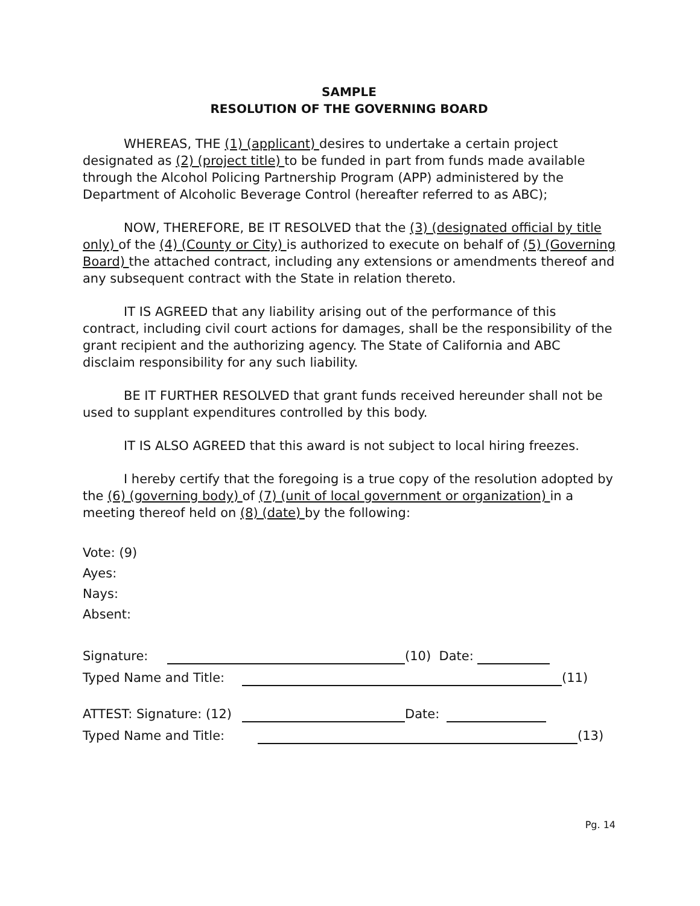SAMPLE
RESOLUTION OF THE GOVERNING BOARD
WHEREAS, THE (1) (applicant) desires to undertake a certain project designated as (2) (project title) to be funded in part from funds made available through the Alcohol Policing Partnership Program (APP) administered by the Department of Alcoholic Beverage Control (hereafter referred to as ABC);
NOW, THEREFORE, BE IT RESOLVED that the (3) (designated official by title only) of the (4) (County or City) is authorized to execute on behalf of (5) (Governing Board) the attached contract, including any extensions or amendments thereof and any subsequent contract with the State in relation thereto.
IT IS AGREED that any liability arising out of the performance of this contract, including civil court actions for damages, shall be the responsibility of the grant recipient and the authorizing agency. The State of California and ABC disclaim responsibility for any such liability.
BE IT FURTHER RESOLVED that grant funds received hereunder shall not be used to supplant expenditures controlled by this body.
IT IS ALSO AGREED that this award is not subject to local hiring freezes.
I hereby certify that the foregoing is a true copy of the resolution adopted by the (6) (governing body) of (7) (unit of local government or organization) in a meeting thereof held on (8) (date) by the following:
Vote: (9)
Ayes:
Nays:
Absent:
Signature: (10) Date:
Typed Name and Title: (11)
ATTEST: Signature: (12) Date:
Typed Name and Title: (13)
Pg. 14